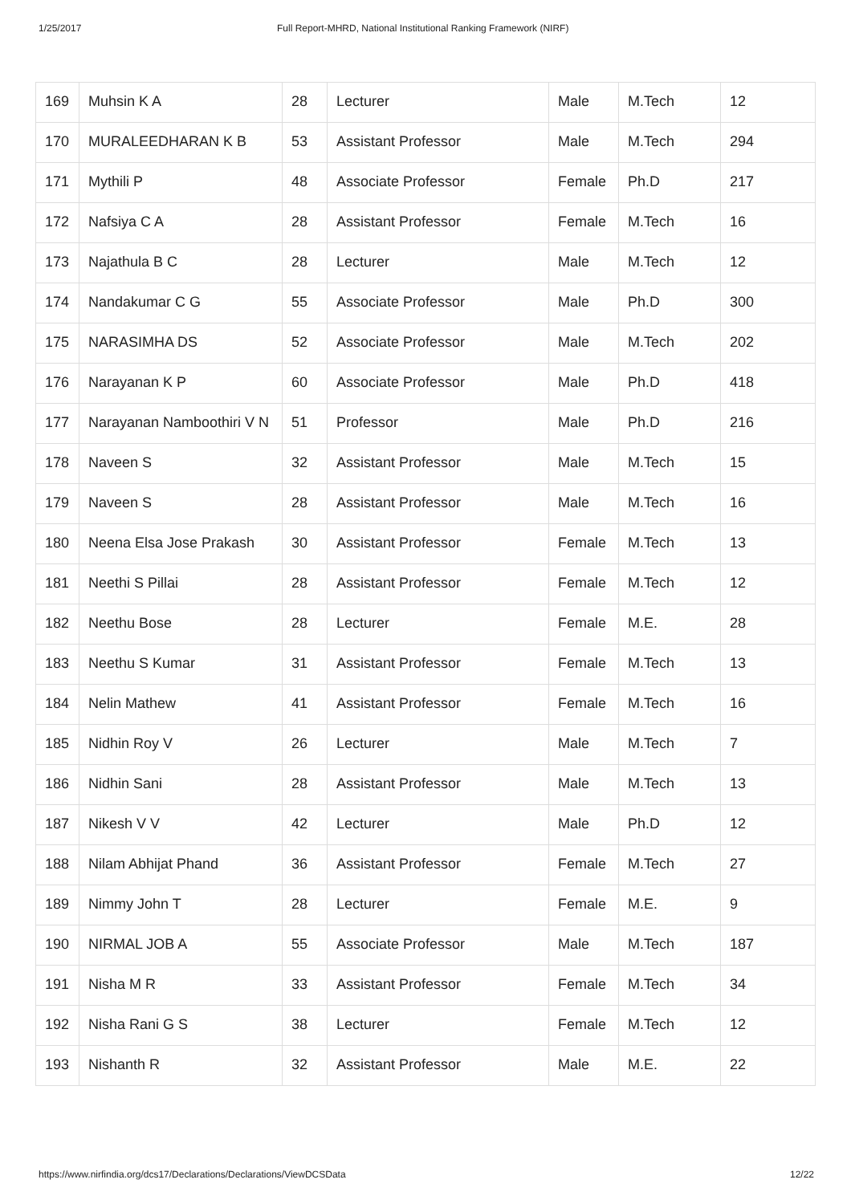1/25/2017 Full Report-MHRD, National Institutional Ranking Framework (NIRF)
| 169 | Muhsin K A | 28 | Lecturer | Male | M.Tech | 12 |
| 170 | MURALEEDHARAN K B | 53 | Assistant Professor | Male | M.Tech | 294 |
| 171 | Mythili P | 48 | Associate Professor | Female | Ph.D | 217 |
| 172 | Nafsiya C A | 28 | Assistant Professor | Female | M.Tech | 16 |
| 173 | Najathula B C | 28 | Lecturer | Male | M.Tech | 12 |
| 174 | Nandakumar C G | 55 | Associate Professor | Male | Ph.D | 300 |
| 175 | NARASIMHA DS | 52 | Associate Professor | Male | M.Tech | 202 |
| 176 | Narayanan K P | 60 | Associate Professor | Male | Ph.D | 418 |
| 177 | Narayanan Namboothiri V N | 51 | Professor | Male | Ph.D | 216 |
| 178 | Naveen S | 32 | Assistant Professor | Male | M.Tech | 15 |
| 179 | Naveen S | 28 | Assistant Professor | Male | M.Tech | 16 |
| 180 | Neena Elsa Jose Prakash | 30 | Assistant Professor | Female | M.Tech | 13 |
| 181 | Neethi S Pillai | 28 | Assistant Professor | Female | M.Tech | 12 |
| 182 | Neethu Bose | 28 | Lecturer | Female | M.E. | 28 |
| 183 | Neethu S Kumar | 31 | Assistant Professor | Female | M.Tech | 13 |
| 184 | Nelin Mathew | 41 | Assistant Professor | Female | M.Tech | 16 |
| 185 | Nidhin Roy V | 26 | Lecturer | Male | M.Tech | 7 |
| 186 | Nidhin Sani | 28 | Assistant Professor | Male | M.Tech | 13 |
| 187 | Nikesh V V | 42 | Lecturer | Male | Ph.D | 12 |
| 188 | Nilam Abhijat Phand | 36 | Assistant Professor | Female | M.Tech | 27 |
| 189 | Nimmy John T | 28 | Lecturer | Female | M.E. | 9 |
| 190 | NIRMAL JOB A | 55 | Associate Professor | Male | M.Tech | 187 |
| 191 | Nisha M R | 33 | Assistant Professor | Female | M.Tech | 34 |
| 192 | Nisha Rani G S | 38 | Lecturer | Female | M.Tech | 12 |
| 193 | Nishanth R | 32 | Assistant Professor | Male | M.E. | 22 |
https://www.nirfindia.org/dcs17/Declarations/Declarations/ViewDCSData 12/22